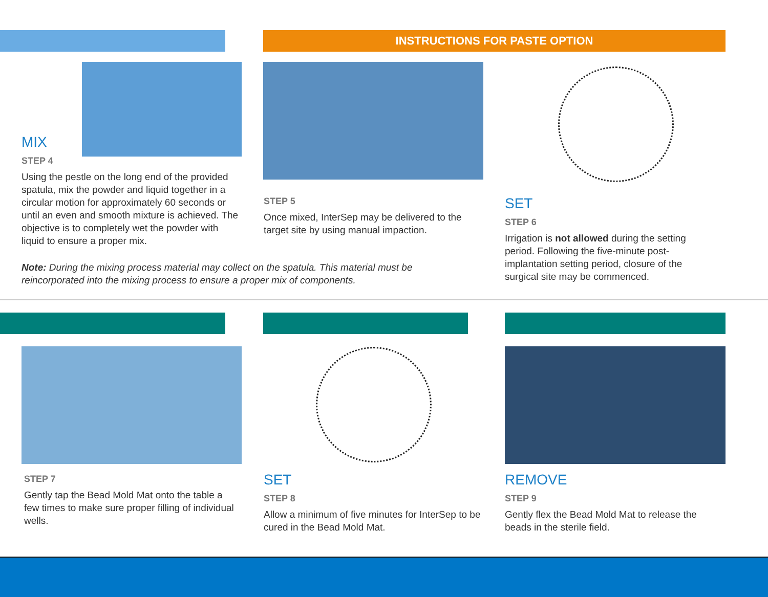INSTRUCTIONS FOR PASTE OPTION
MIX
STEP 4
Using the pestle on the long end of the provided spatula, mix the powder and liquid together in a circular motion for approximately 60 seconds or until an even and smooth mixture is achieved. The objective is to completely wet the powder with liquid to ensure a proper mix.
STEP 5
Once mixed, InterSep may be delivered to the target site by using manual impaction.
Note: During the mixing process material may collect on the spatula. This material must be reincorporated into the mixing process to ensure a proper mix of components.
SET
STEP 6
Irrigation is not allowed during the setting period. Following the five-minute post-implantation setting period, closure of the surgical site may be commenced.
STEP 7
Gently tap the Bead Mold Mat onto the table a few times to make sure proper filling of individual wells.
SET
STEP 8
Allow a minimum of five minutes for InterSep to be cured in the Bead Mold Mat.
REMOVE
STEP 9
Gently flex the Bead Mold Mat to release the beads in the sterile field.